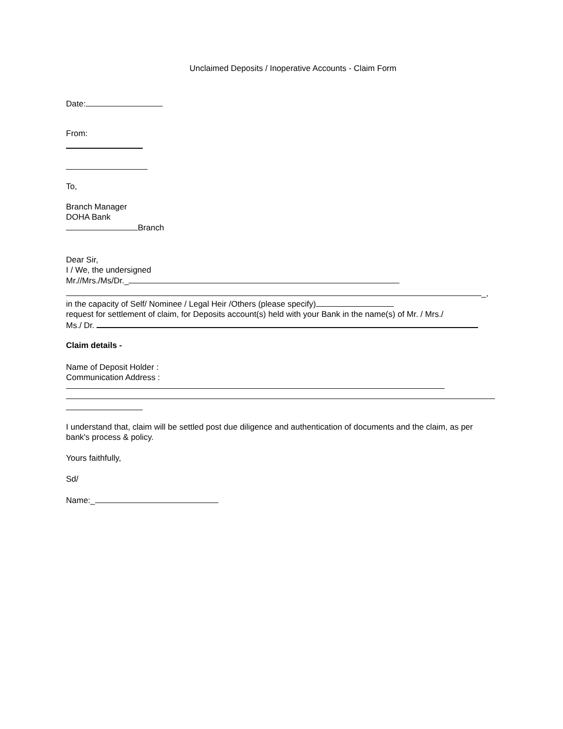Unclaimed Deposits / Inoperative Accounts - Claim Form
Date:
From:
To,
Branch Manager
DOHA Bank
Branch
Dear Sir,
I / We, the undersigned
Mr.//Mrs./Ms/Dr._
_,
in the capacity of Self/ Nominee / Legal Heir /Others (please specify)
request for settlement of claim, for Deposits account(s) held with your Bank in the name(s) of Mr. / Mrs./
Ms./ Dr.
Claim details -
Name of Deposit Holder :
Communication Address :
I understand that, claim will be settled post due diligence and authentication of documents and the claim, as per bank's process & policy.
Yours faithfully,
Sd/
Name:_